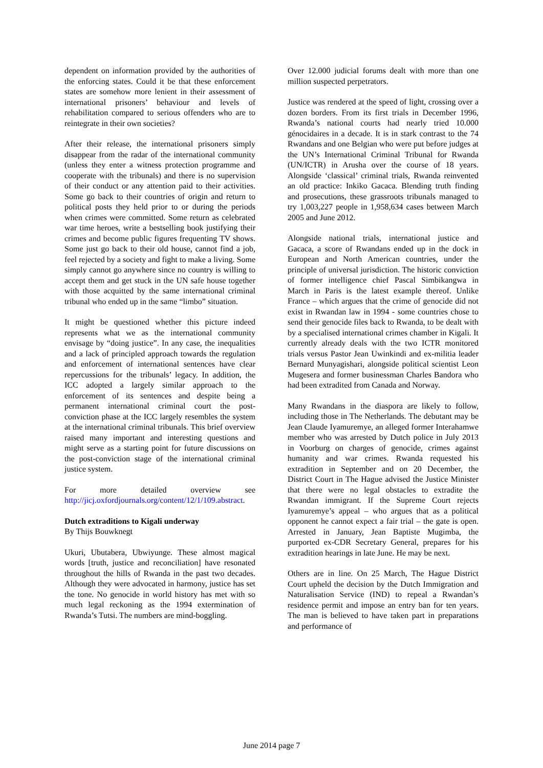dependent on information provided by the authorities of the enforcing states. Could it be that these enforcement states are somehow more lenient in their assessment of international prisoners’ behaviour and levels of rehabilitation compared to serious offenders who are to reintegrate in their own societies?
After their release, the international prisoners simply disappear from the radar of the international community (unless they enter a witness protection programme and cooperate with the tribunals) and there is no supervision of their conduct or any attention paid to their activities. Some go back to their countries of origin and return to political posts they held prior to or during the periods when crimes were committed. Some return as celebrated war time heroes, write a bestselling book justifying their crimes and become public figures frequenting TV shows. Some just go back to their old house, cannot find a job, feel rejected by a society and fight to make a living. Some simply cannot go anywhere since no country is willing to accept them and get stuck in the UN safe house together with those acquitted by the same international criminal tribunal who ended up in the same “limbo” situation.
It might be questioned whether this picture indeed represents what we as the international community envisage by “doing justice”. In any case, the inequalities and a lack of principled approach towards the regulation and enforcement of international sentences have clear repercussions for the tribunals’ legacy. In addition, the ICC adopted a largely similar approach to the enforcement of its sentences and despite being a permanent international criminal court the post-conviction phase at the ICC largely resembles the system at the international criminal tribunals. This brief overview raised many important and interesting questions and might serve as a starting point for future discussions on the post-conviction stage of the international criminal justice system.
For more detailed overview see http://jicj.oxfordjournals.org/content/12/1/109.abstract.
Dutch extraditions to Kigali underway
By Thijs Bouwknegt
Ukuri, Ubutabera, Ubwiyunge. These almost magical words [truth, justice and reconciliation] have resonated throughout the hills of Rwanda in the past two decades. Although they were advocated in harmony, justice has set the tone. No genocide in world history has met with so much legal reckoning as the 1994 extermination of Rwanda’s Tutsi. The numbers are mind-boggling.
Over 12.000 judicial forums dealt with more than one million suspected perpetrators.
Justice was rendered at the speed of light, crossing over a dozen borders. From its first trials in December 1996, Rwanda’s national courts had nearly tried 10.000 génocidaires in a decade. It is in stark contrast to the 74 Rwandans and one Belgian who were put before judges at the UN’s International Criminal Tribunal for Rwanda (UN/ICTR) in Arusha over the course of 18 years. Alongside ‘classical’ criminal trials, Rwanda reinvented an old practice: Inkiko Gacaca. Blending truth finding and prosecutions, these grassroots tribunals managed to try 1,003,227 people in 1,958,634 cases between March 2005 and June 2012.
Alongside national trials, international justice and Gacaca, a score of Rwandans ended up in the dock in European and North American countries, under the principle of universal jurisdiction. The historic conviction of former intelligence chief Pascal Simbikangwa in March in Paris is the latest example thereof. Unlike France – which argues that the crime of genocide did not exist in Rwandan law in 1994 - some countries chose to send their genocide files back to Rwanda, to be dealt with by a specialised international crimes chamber in Kigali. It currently already deals with the two ICTR monitored trials versus Pastor Jean Uwinkindi and ex-militia leader Bernard Munyagishari, alongside political scientist Leon Mugesera and former businessman Charles Bandora who had been extradited from Canada and Norway.
Many Rwandans in the diaspora are likely to follow, including those in The Netherlands. The debutant may be Jean Claude Iyamuremye, an alleged former Interahamwe member who was arrested by Dutch police in July 2013 in Voorburg on charges of genocide, crimes against humanity and war crimes. Rwanda requested his extradition in September and on 20 December, the District Court in The Hague advised the Justice Minister that there were no legal obstacles to extradite the Rwandan immigrant. If the Supreme Court rejects Iyamuremye’s appeal – who argues that as a political opponent he cannot expect a fair trial – the gate is open. Arrested in January, Jean Baptiste Mugimba, the purported ex-CDR Secretary General, prepares for his extradition hearings in late June. He may be next.
Others are in line. On 25 March, The Hague District Court upheld the decision by the Dutch Immigration and Naturalisation Service (IND) to repeal a Rwandan’s residence permit and impose an entry ban for ten years. The man is believed to have taken part in preparations and performance of
June 2014 page 7